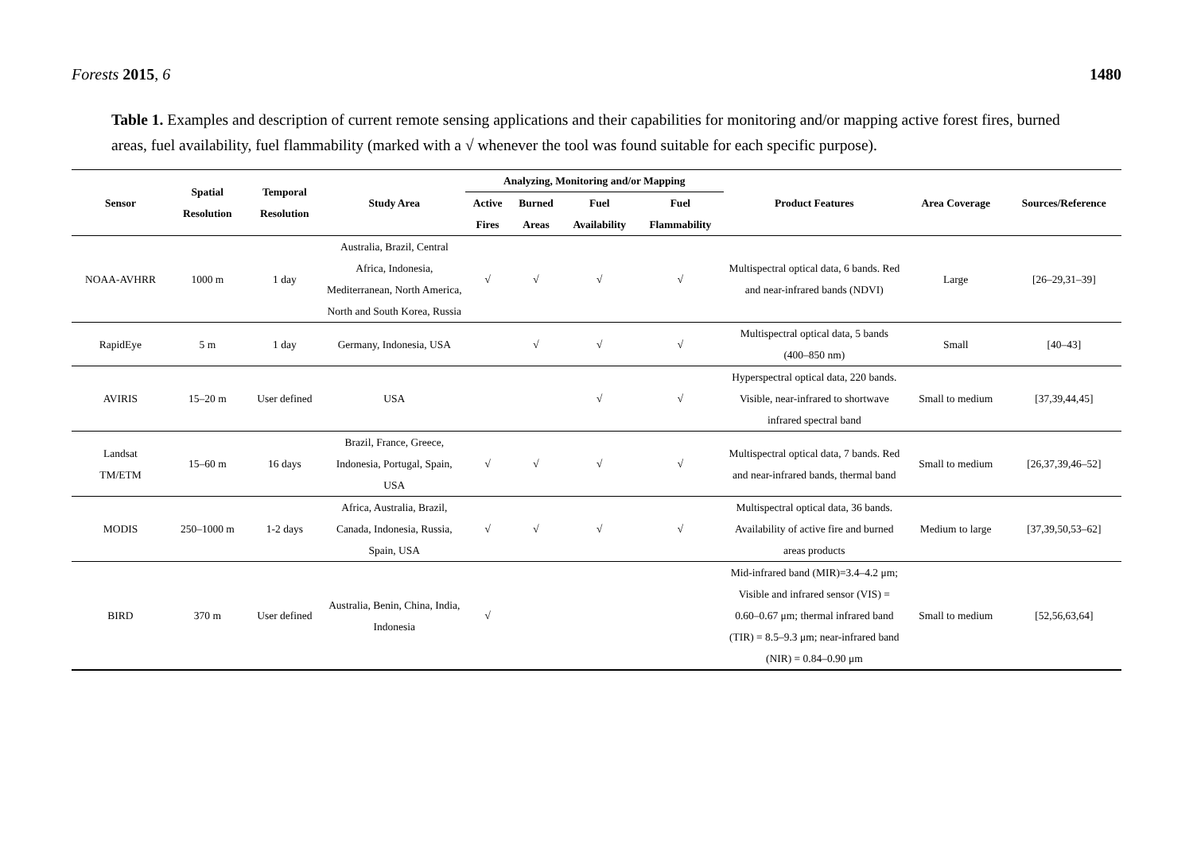Forests 2015, 6 1480
Table 1. Examples and description of current remote sensing applications and their capabilities for monitoring and/or mapping active forest fires, burned areas, fuel availability, fuel flammability (marked with a √ whenever the tool was found suitable for each specific purpose).
| Sensor | Spatial Resolution | Temporal Resolution | Study Area | Analyzing, Monitoring and/or Mapping | | | | Product Features | Area Coverage | Sources/Reference |
| --- | --- | --- | --- | --- | --- | --- | --- | --- | --- | --- |
| | | | | Active | Burned | Fuel | Fuel | | | |
| | | | | Fires | Areas | Availability | Flammability | | | |
| NOAA-AVHRR | 1000 m | 1 day | Australia, Brazil, Central Africa, Indonesia, Mediterranean, North America, North and South Korea, Russia | √ | √ | √ | √ | Multispectral optical data, 6 bands. Red and near-infrared bands (NDVI) | Large | [26–29,31–39] |
| RapidEye | 5 m | 1 day | Germany, Indonesia, USA | | √ | √ | √ | Multispectral optical data, 5 bands (400–850 nm) | Small | [40–43] |
| AVIRIS | 15–20 m | User defined | USA | | | √ | √ | Hyperspectral optical data, 220 bands. Visible, near-infrared to shortwave infrared spectral band | Small to medium | [37,39,44,45] |
| Landsat TM/ETM | 15–60 m | 16 days | Brazil, France, Greece, Indonesia, Portugal, Spain, USA | √ | √ | √ | √ | Multispectral optical data, 7 bands. Red and near-infrared bands, thermal band | Small to medium | [26,37,39,46–52] |
| MODIS | 250–1000 m | 1-2 days | Africa, Australia, Brazil, Canada, Indonesia, Russia, Spain, USA | √ | √ | √ | √ | Multispectral optical data, 36 bands. Availability of active fire and burned areas products | Medium to large | [37,39,50,53–62] |
| BIRD | 370 m | User defined | Australia, Benin, China, India, Indonesia | √ | | | | Mid-infrared band (MIR)=3.4–4.2 μm; Visible and infrared sensor (VIS) = 0.60–0.67 μm; thermal infrared band (TIR) = 8.5–9.3 μm; near-infrared band (NIR) = 0.84–0.90 μm | Small to medium | [52,56,63,64] |